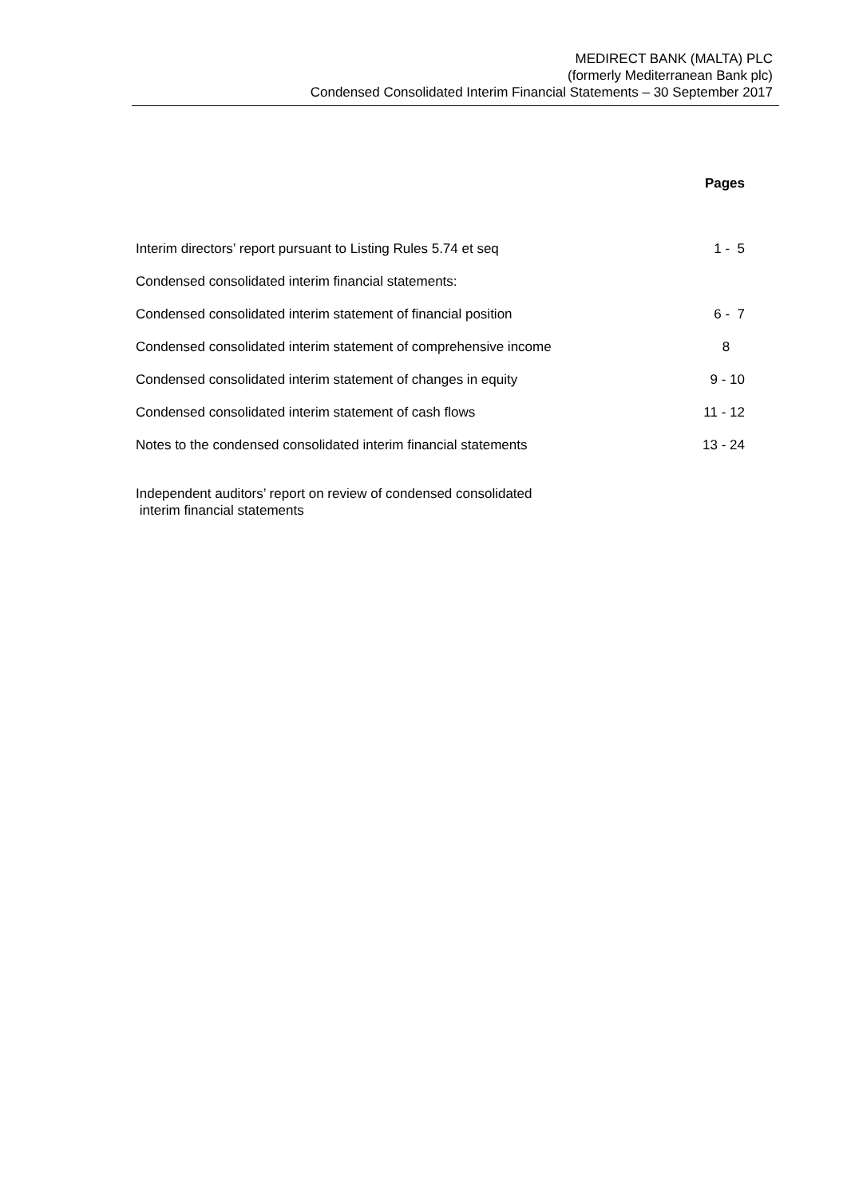MEDIRECT BANK (MALTA) PLC
(formerly Mediterranean Bank plc)
Condensed Consolidated Interim Financial Statements – 30 September 2017
| | Pages |
| --- | --- |
| Interim directors’ report pursuant to Listing Rules 5.74 et seq | 1 - 5 |
| Condensed consolidated interim financial statements: | |
| Condensed consolidated interim statement of financial position | 6 - 7 |
| Condensed consolidated interim statement of comprehensive income | 8 |
| Condensed consolidated interim statement of changes in equity | 9 - 10 |
| Condensed consolidated interim statement of cash flows | 11 - 12 |
| Notes to the condensed consolidated interim financial statements | 13 - 24 |
Independent auditors’ report on review of condensed consolidated
interim financial statements